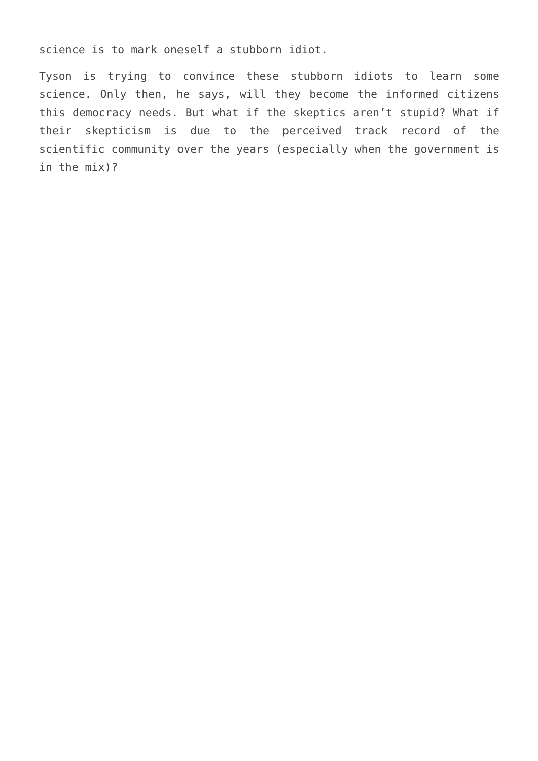science is to mark oneself a stubborn idiot.
Tyson is trying to convince these stubborn idiots to learn some science. Only then, he says, will they become the informed citizens this democracy needs. But what if the skeptics aren’t stupid? What if their skepticism is due to the perceived track record of the scientific community over the years (especially when the government is in the mix)?